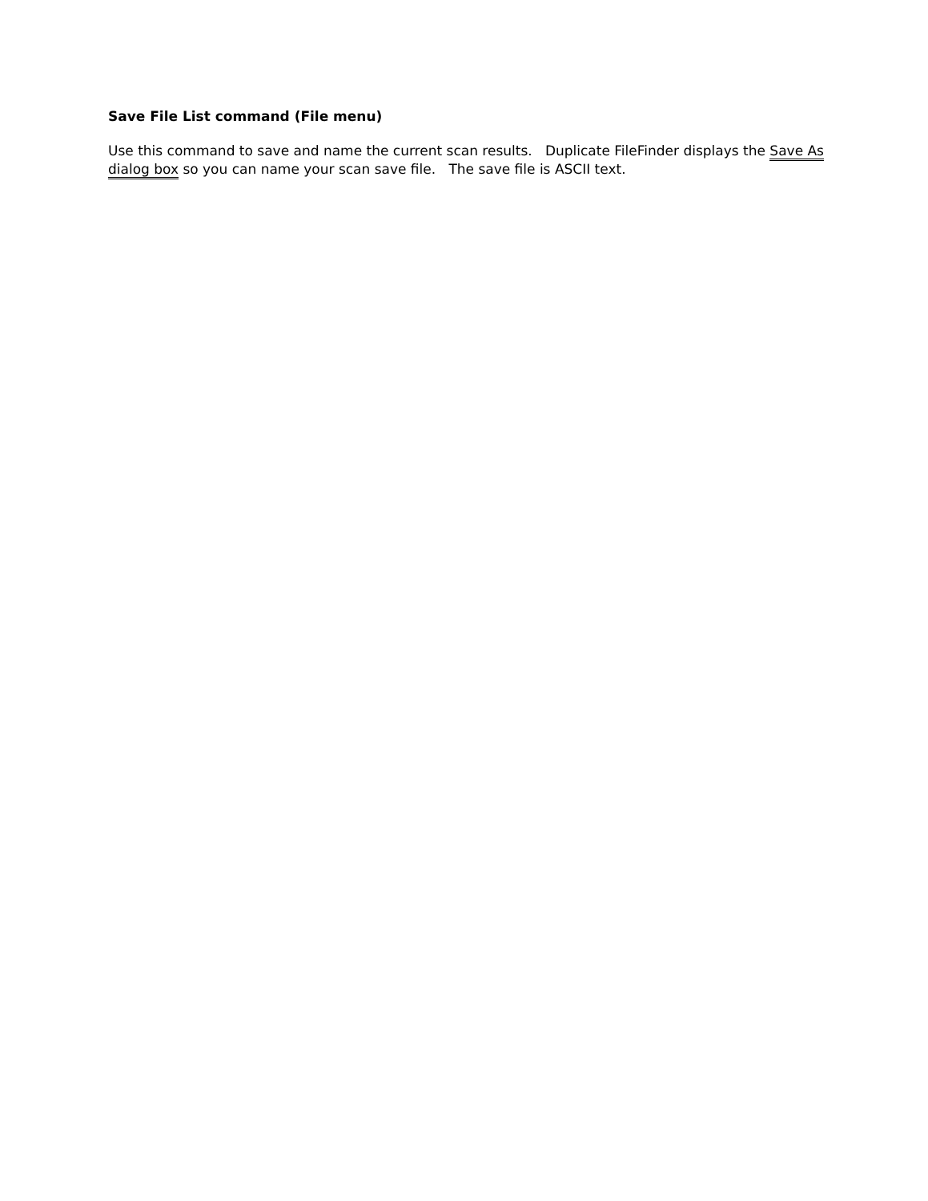Save File List command (File menu)
Use this command to save and name the current scan results. Duplicate FileFinder displays the Save As dialog box so you can name your scan save file. The save file is ASCII text.